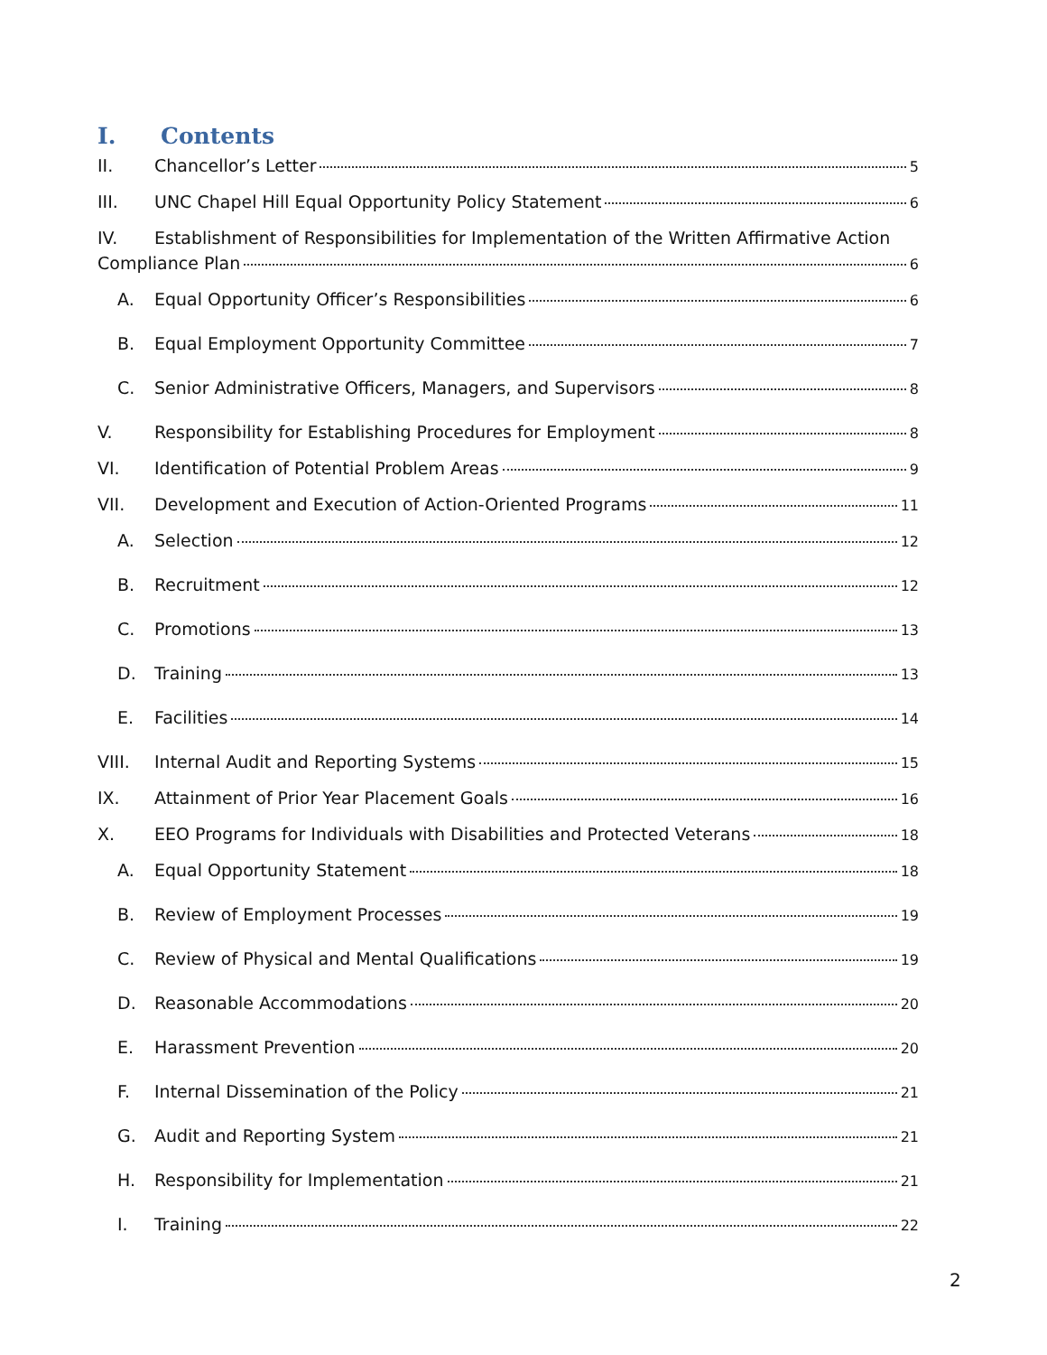I. Contents
II. Chancellor’s Letter 5
III. UNC Chapel Hill Equal Opportunity Policy Statement 6
IV. Establishment of Responsibilities for Implementation of the Written Affirmative Action
Compliance Plan 6
A. Equal Opportunity Officer’s Responsibilities 6
B. Equal Employment Opportunity Committee 7
C. Senior Administrative Officers, Managers, and Supervisors 8
V. Responsibility for Establishing Procedures for Employment 8
VI. Identification of Potential Problem Areas 9
VII. Development and Execution of Action-Oriented Programs 11
A. Selection 12
B. Recruitment 12
C. Promotions 13
D. Training 13
E. Facilities 14
VIII. Internal Audit and Reporting Systems 15
IX. Attainment of Prior Year Placement Goals 16
X. EEO Programs for Individuals with Disabilities and Protected Veterans 18
A. Equal Opportunity Statement 18
B. Review of Employment Processes 19
C. Review of Physical and Mental Qualifications 19
D. Reasonable Accommodations 20
E. Harassment Prevention 20
F. Internal Dissemination of the Policy 21
G. Audit and Reporting System 21
H. Responsibility for Implementation 21
I. Training 22
2